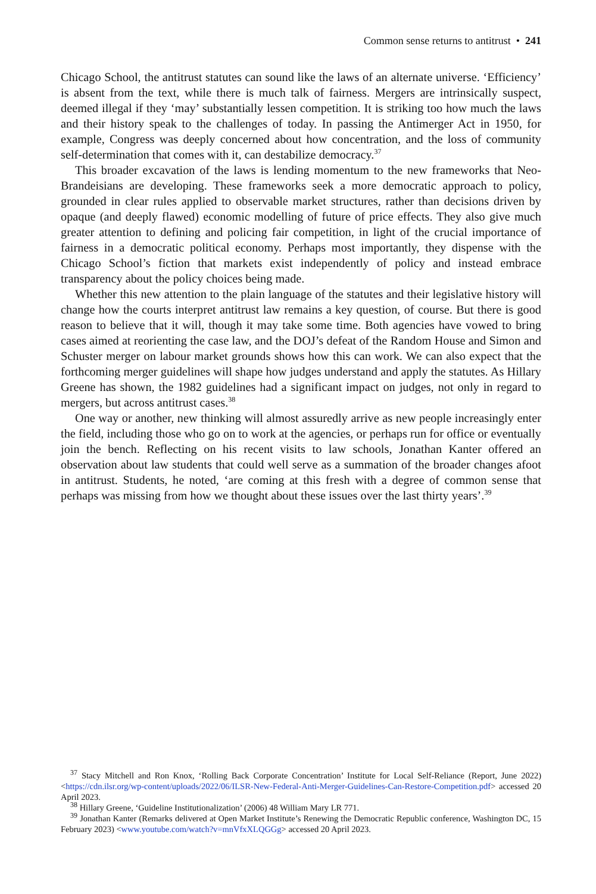Common sense returns to antitrust • 241
Chicago School, the antitrust statutes can sound like the laws of an alternate universe. ‘Efficiency’ is absent from the text, while there is much talk of fairness. Mergers are intrinsically suspect, deemed illegal if they ‘may’ substantially lessen competition. It is striking too how much the laws and their history speak to the challenges of today. In passing the Antimerger Act in 1950, for example, Congress was deeply concerned about how concentration, and the loss of community self-determination that comes with it, can destabilize democracy.<sup>37</sup>
This broader excavation of the laws is lending momentum to the new frameworks that Neo-Brandeisians are developing. These frameworks seek a more democratic approach to policy, grounded in clear rules applied to observable market structures, rather than decisions driven by opaque (and deeply flawed) economic modelling of future of price effects. They also give much greater attention to defining and policing fair competition, in light of the crucial importance of fairness in a democratic political economy. Perhaps most importantly, they dispense with the Chicago School’s fiction that markets exist independently of policy and instead embrace transparency about the policy choices being made.
Whether this new attention to the plain language of the statutes and their legislative history will change how the courts interpret antitrust law remains a key question, of course. But there is good reason to believe that it will, though it may take some time. Both agencies have vowed to bring cases aimed at reorienting the case law, and the DOJ’s defeat of the Random House and Simon and Schuster merger on labour market grounds shows how this can work. We can also expect that the forthcoming merger guidelines will shape how judges understand and apply the statutes. As Hillary Greene has shown, the 1982 guidelines had a significant impact on judges, not only in regard to mergers, but across antitrust cases.<sup>38</sup>
One way or another, new thinking will almost assuredly arrive as new people increasingly enter the field, including those who go on to work at the agencies, or perhaps run for office or eventually join the bench. Reflecting on his recent visits to law schools, Jonathan Kanter offered an observation about law students that could well serve as a summation of the broader changes afoot in antitrust. Students, he noted, ‘are coming at this fresh with a degree of common sense that perhaps was missing from how we thought about these issues over the last thirty years’.<sup>39</sup>
<sup>37</sup> Stacy Mitchell and Ron Knox, ‘Rolling Back Corporate Concentration’ Institute for Local Self-Reliance (Report, June 2022) <https://cdn.ilsr.org/wp-content/uploads/2022/06/ILSR-New-Federal-Anti-Merger-Guidelines-Can-Restore-Competition.pdf> accessed 20 April 2023.
<sup>38</sup> Hillary Greene, ‘Guideline Institutionalization’ (2006) 48 William Mary LR 771.
<sup>39</sup> Jonathan Kanter (Remarks delivered at Open Market Institute’s Renewing the Democratic Republic conference, Washington DC, 15 February 2023) <www.youtube.com/watch?v=mnVfxXLQGGg> accessed 20 April 2023.